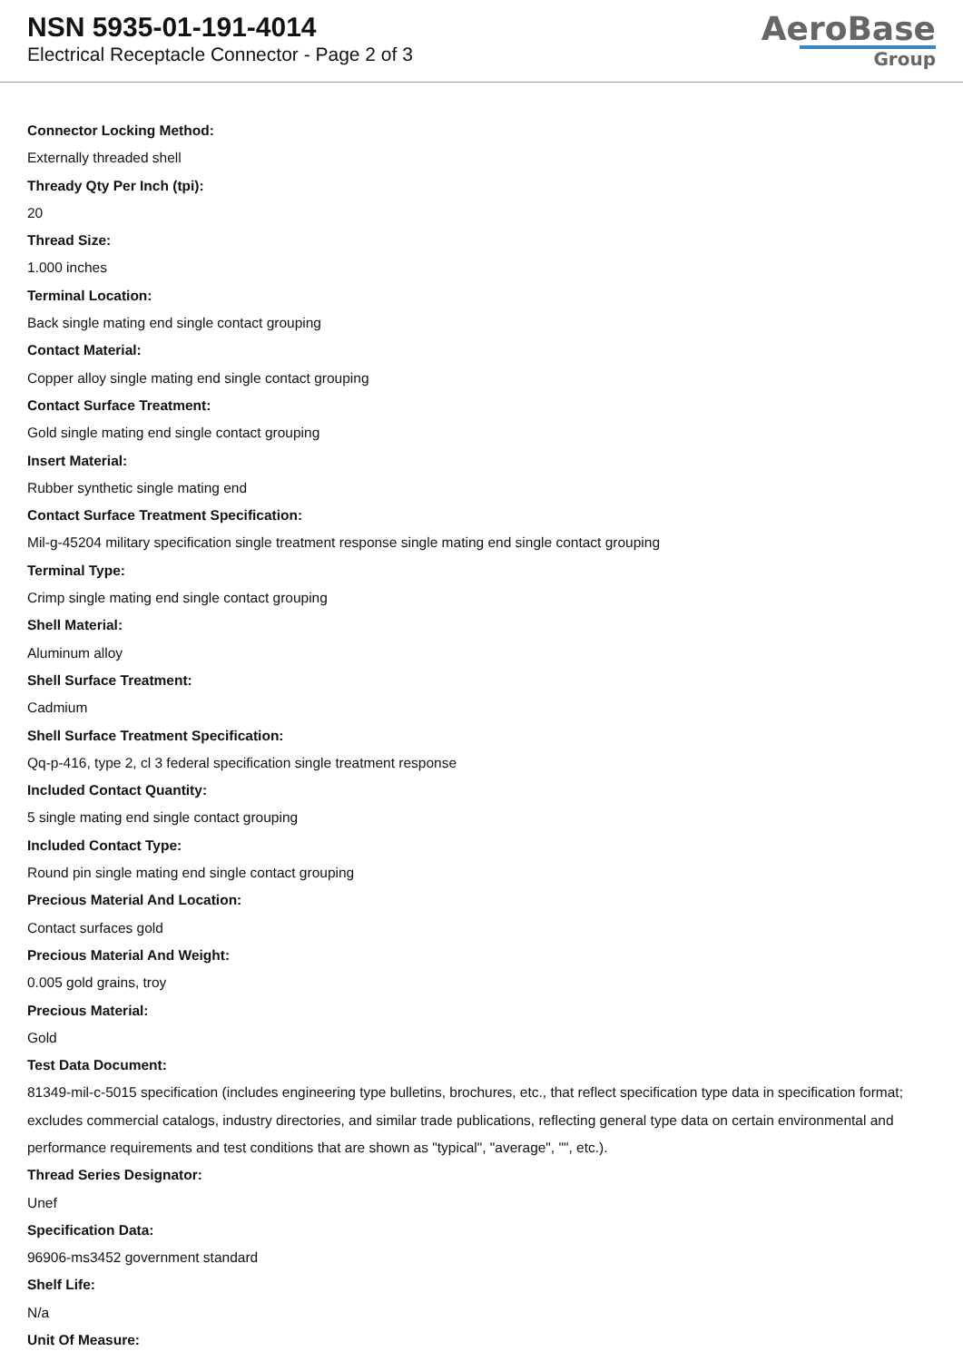NSN 5935-01-191-4014
Electrical Receptacle Connector - Page 2 of 3
AeroBase
Group
Connector Locking Method:
Externally threaded shell
Thready Qty Per Inch (tpi):
20
Thread Size:
1.000 inches
Terminal Location:
Back single mating end single contact grouping
Contact Material:
Copper alloy single mating end single contact grouping
Contact Surface Treatment:
Gold single mating end single contact grouping
Insert Material:
Rubber synthetic single mating end
Contact Surface Treatment Specification:
Mil-g-45204 military specification single treatment response single mating end single contact grouping
Terminal Type:
Crimp single mating end single contact grouping
Shell Material:
Aluminum alloy
Shell Surface Treatment:
Cadmium
Shell Surface Treatment Specification:
Qq-p-416, type 2, cl 3 federal specification single treatment response
Included Contact Quantity:
5 single mating end single contact grouping
Included Contact Type:
Round pin single mating end single contact grouping
Precious Material And Location:
Contact surfaces gold
Precious Material And Weight:
0.005 gold grains, troy
Precious Material:
Gold
Test Data Document:
81349-mil-c-5015 specification (includes engineering type bulletins, brochures, etc., that reflect specification type data in specification format; excludes commercial catalogs, industry directories, and similar trade publications, reflecting general type data on certain environmental and performance requirements and test conditions that are shown as "typical", "average", "", etc.).
Thread Series Designator:
Unef
Specification Data:
96906-ms3452 government standard
Shelf Life:
N/a
Unit Of Measure: